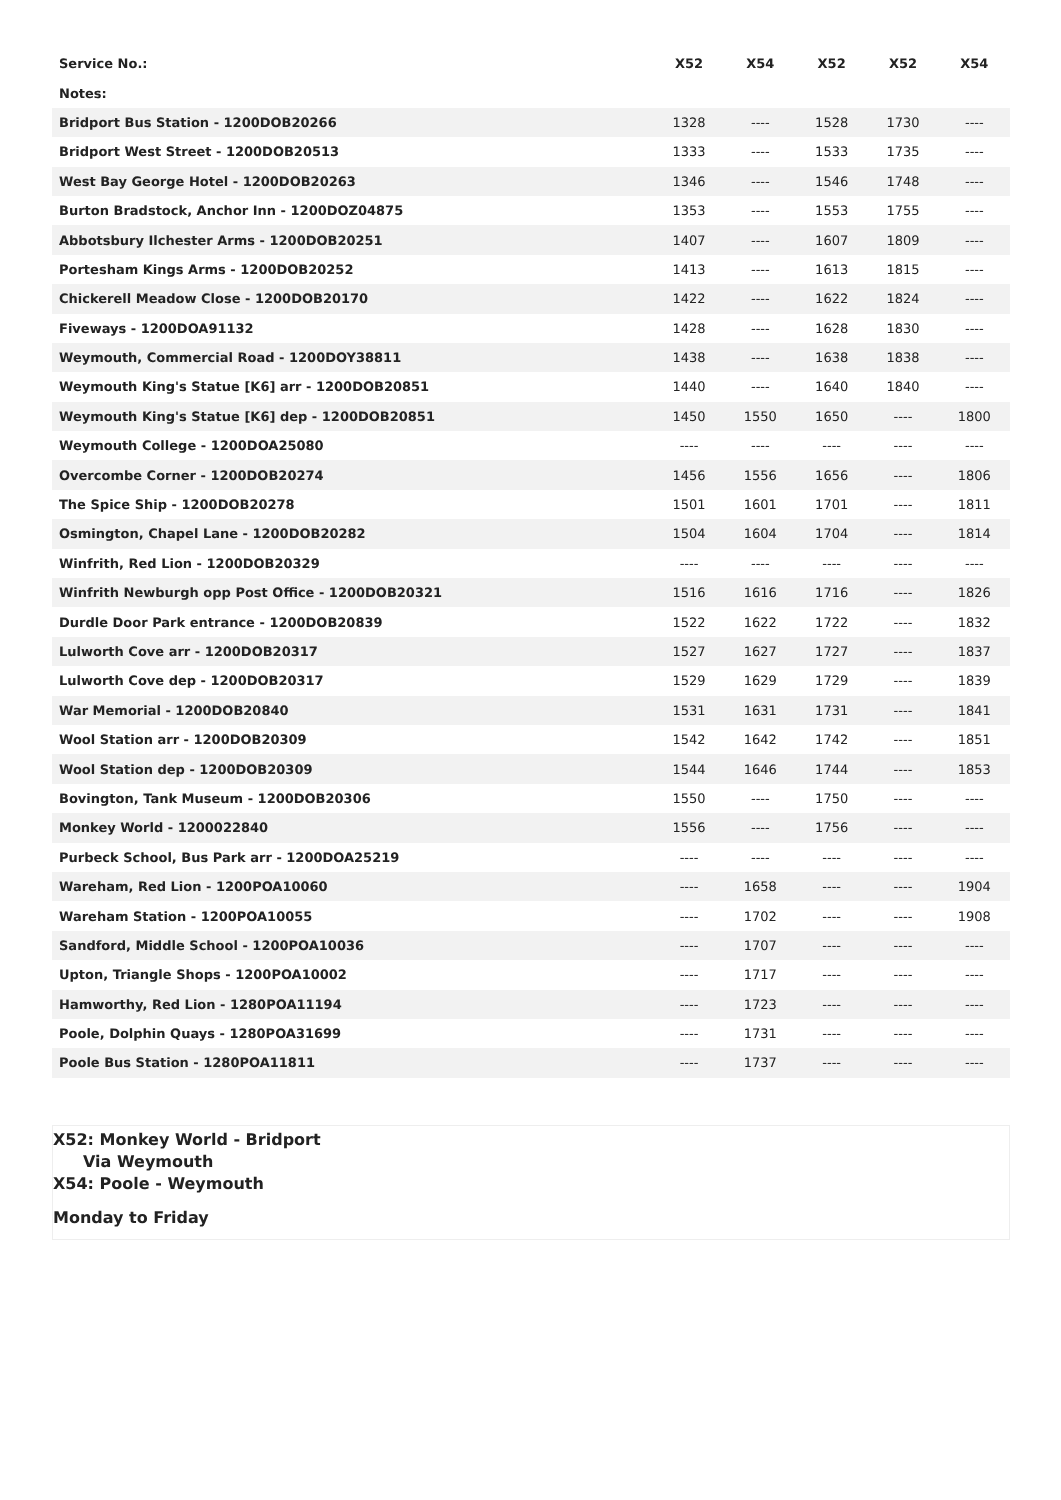| Service No.: | X52 | X54 | X52 | X52 | X54 |
| --- | --- | --- | --- | --- | --- |
| Notes: | | | | | |
| Bridport Bus Station - 1200DOB20266 | 1328 | ---- | 1528 | 1730 | ---- |
| Bridport West Street - 1200DOB20513 | 1333 | ---- | 1533 | 1735 | ---- |
| West Bay George Hotel - 1200DOB20263 | 1346 | ---- | 1546 | 1748 | ---- |
| Burton Bradstock, Anchor Inn - 1200DOZ04875 | 1353 | ---- | 1553 | 1755 | ---- |
| Abbotsbury Ilchester Arms - 1200DOB20251 | 1407 | ---- | 1607 | 1809 | ---- |
| Portesham Kings Arms - 1200DOB20252 | 1413 | ---- | 1613 | 1815 | ---- |
| Chickerell Meadow Close - 1200DOB20170 | 1422 | ---- | 1622 | 1824 | ---- |
| Fiveways - 1200DOA91132 | 1428 | ---- | 1628 | 1830 | ---- |
| Weymouth, Commercial Road - 1200DOY38811 | 1438 | ---- | 1638 | 1838 | ---- |
| Weymouth King's Statue [K6] arr - 1200DOB20851 | 1440 | ---- | 1640 | 1840 | ---- |
| Weymouth King's Statue [K6] dep - 1200DOB20851 | 1450 | 1550 | 1650 | ---- | 1800 |
| Weymouth College - 1200DOA25080 | ---- | ---- | ---- | ---- | ---- |
| Overcombe Corner - 1200DOB20274 | 1456 | 1556 | 1656 | ---- | 1806 |
| The Spice Ship - 1200DOB20278 | 1501 | 1601 | 1701 | ---- | 1811 |
| Osmington, Chapel Lane - 1200DOB20282 | 1504 | 1604 | 1704 | ---- | 1814 |
| Winfrith, Red Lion - 1200DOB20329 | ---- | ---- | ---- | ---- | ---- |
| Winfrith Newburgh opp Post Office - 1200DOB20321 | 1516 | 1616 | 1716 | ---- | 1826 |
| Durdle Door Park entrance - 1200DOB20839 | 1522 | 1622 | 1722 | ---- | 1832 |
| Lulworth Cove arr - 1200DOB20317 | 1527 | 1627 | 1727 | ---- | 1837 |
| Lulworth Cove dep - 1200DOB20317 | 1529 | 1629 | 1729 | ---- | 1839 |
| War Memorial - 1200DOB20840 | 1531 | 1631 | 1731 | ---- | 1841 |
| Wool Station arr - 1200DOB20309 | 1542 | 1642 | 1742 | ---- | 1851 |
| Wool Station dep - 1200DOB20309 | 1544 | 1646 | 1744 | ---- | 1853 |
| Bovington, Tank Museum - 1200DOB20306 | 1550 | ---- | 1750 | ---- | ---- |
| Monkey World - 1200022840 | 1556 | ---- | 1756 | ---- | ---- |
| Purbeck School, Bus Park arr - 1200DOA25219 | ---- | ---- | ---- | ---- | ---- |
| Wareham, Red Lion - 1200POA10060 | ---- | 1658 | ---- | ---- | 1904 |
| Wareham Station - 1200POA10055 | ---- | 1702 | ---- | ---- | 1908 |
| Sandford, Middle School - 1200POA10036 | ---- | 1707 | ---- | ---- | ---- |
| Upton, Triangle Shops - 1200POA10002 | ---- | 1717 | ---- | ---- | ---- |
| Hamworthy, Red Lion - 1280POA11194 | ---- | 1723 | ---- | ---- | ---- |
| Poole, Dolphin Quays - 1280POA31699 | ---- | 1731 | ---- | ---- | ---- |
| Poole Bus Station - 1280POA11811 | ---- | 1737 | ---- | ---- | ---- |
X52: Monkey World - Bridport
Via Weymouth
X54: Poole - Weymouth
Monday to Friday